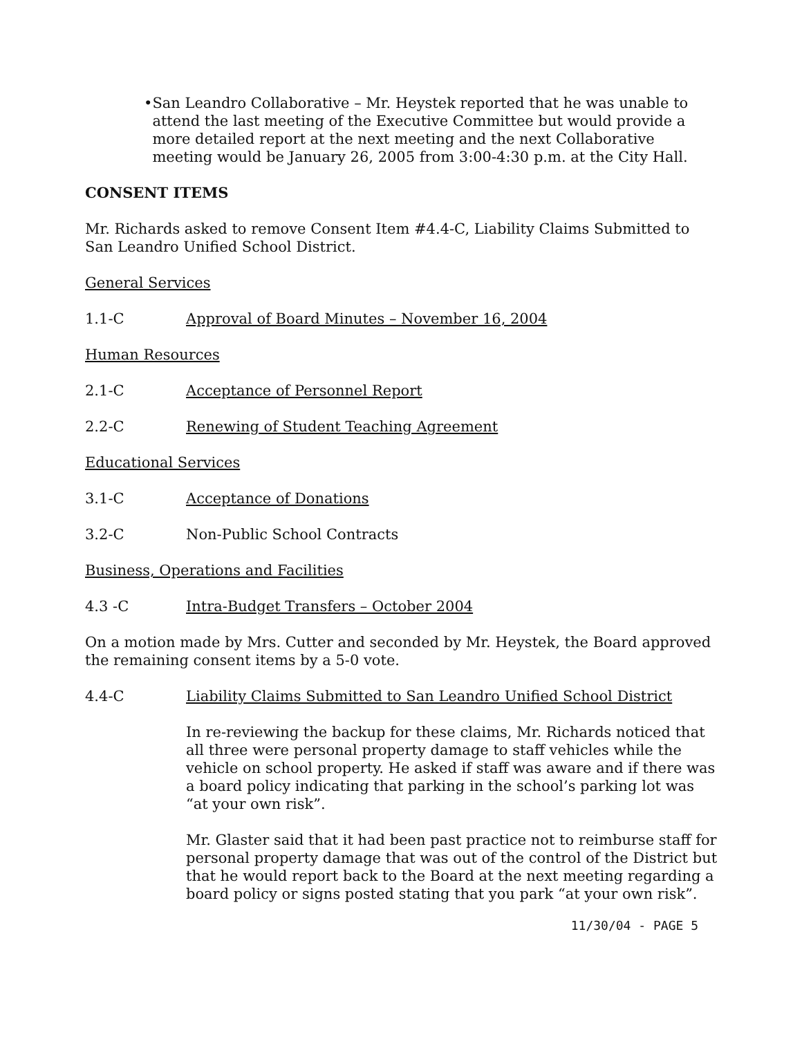• San Leandro Collaborative – Mr. Heystek reported that he was unable to attend the last meeting of the Executive Committee but would provide a more detailed report at the next meeting and the next Collaborative meeting would be January 26, 2005 from 3:00-4:30 p.m. at the City Hall.
CONSENT ITEMS
Mr. Richards asked to remove Consent Item #4.4-C, Liability Claims Submitted to San Leandro Unified School District.
General Services
1.1-C Approval of Board Minutes – November 16, 2004
Human Resources
2.1-C Acceptance of Personnel Report
2.2-C Renewing of Student Teaching Agreement
Educational Services
3.1-C Acceptance of Donations
3.2-C Non-Public School Contracts
Business, Operations and Facilities
4.3 -C Intra-Budget Transfers – October 2004
On a motion made by Mrs. Cutter and seconded by Mr. Heystek, the Board approved the remaining consent items by a 5-0 vote.
4.4-C Liability Claims Submitted to San Leandro Unified School District
In re-reviewing the backup for these claims, Mr. Richards noticed that all three were personal property damage to staff vehicles while the vehicle on school property. He asked if staff was aware and if there was a board policy indicating that parking in the school’s parking lot was “at your own risk”.
Mr. Glaster said that it had been past practice not to reimburse staff for personal property damage that was out of the control of the District but that he would report back to the Board at the next meeting regarding a board policy or signs posted stating that you park “at your own risk”.
11/30/04 - PAGE 5